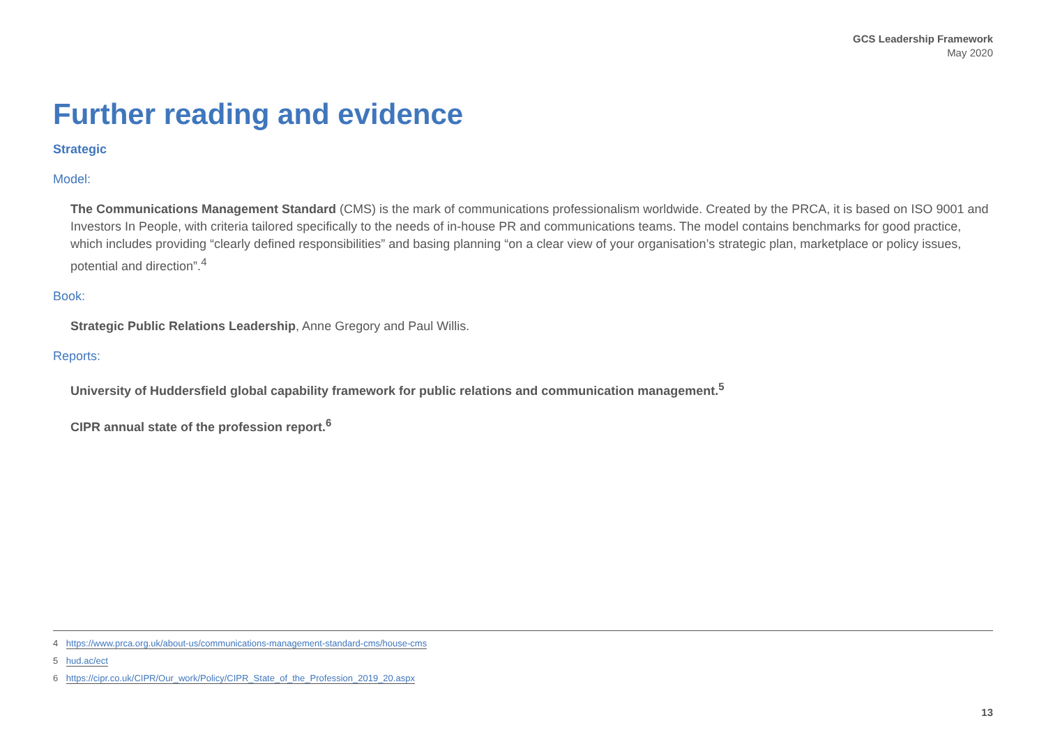GCS Leadership Framework
May 2020
Further reading and evidence
Strategic
Model:
The Communications Management Standard (CMS) is the mark of communications professionalism worldwide. Created by the PRCA, it is based on ISO 9001 and Investors In People, with criteria tailored specifically to the needs of in-house PR and communications teams. The model contains benchmarks for good practice, which includes providing “clearly defined responsibilities” and basing planning “on a clear view of your organisation’s strategic plan, marketplace or policy issues, potential and direction”.<sup>4</sup>
Book:
Strategic Public Relations Leadership, Anne Gregory and Paul Willis.
Reports:
University of Huddersfield global capability framework for public relations and communication management.<sup>5</sup>
CIPR annual state of the profession report.<sup>6</sup>
4 https://www.prca.org.uk/about-us/communications-management-standard-cms/house-cms
5 hud.ac/ect
6 https://cipr.co.uk/CIPR/Our_work/Policy/CIPR_State_of_the_Profession_2019_20.aspx
13